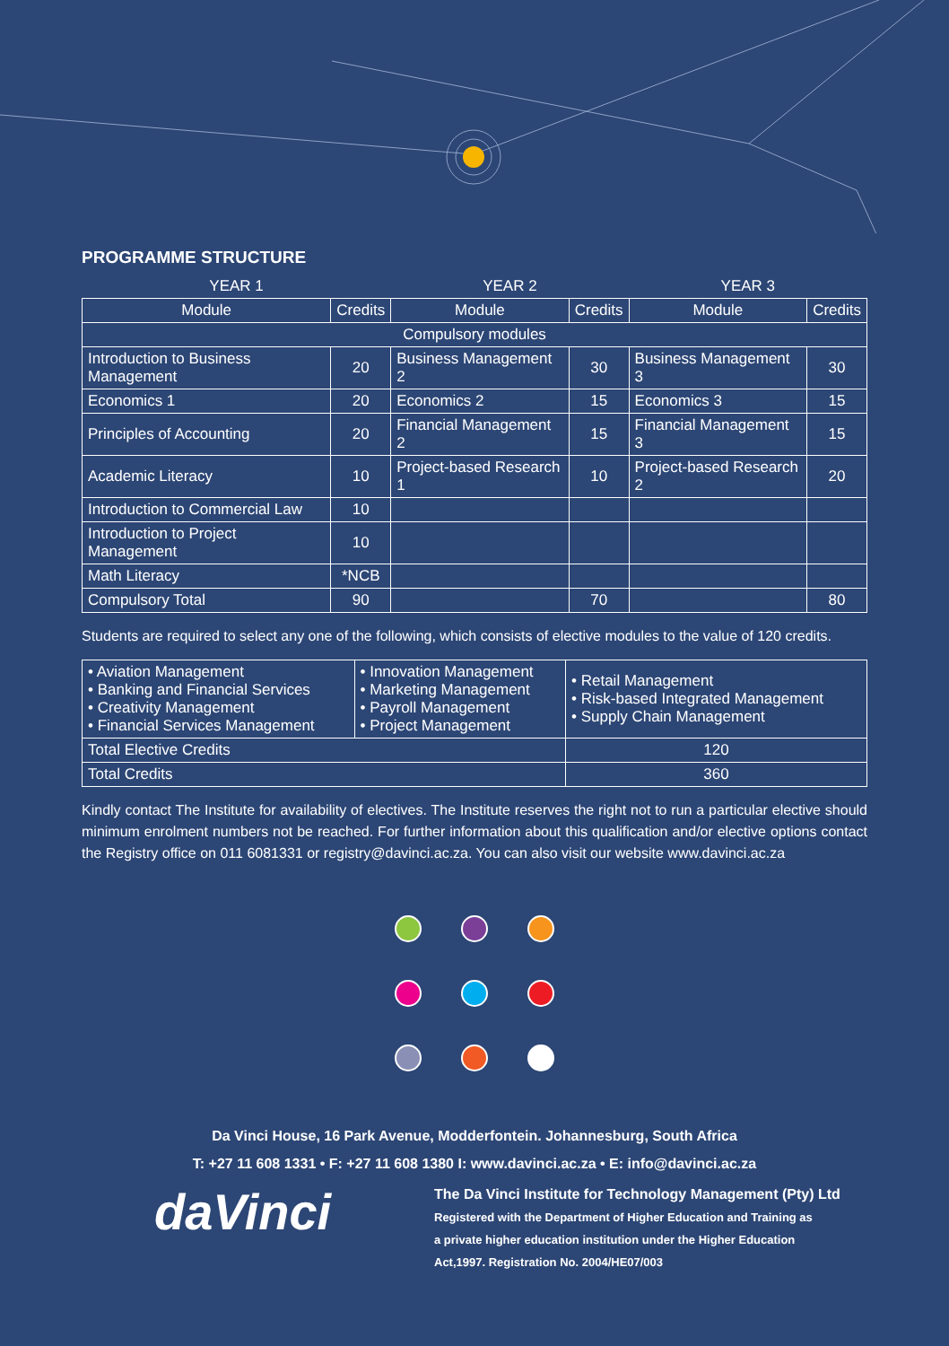PROGRAMME STRUCTURE
| YEAR 1 | | YEAR 2 | | YEAR 3 | |
| Module | Credits | Module | Credits | Module | Credits |
| Compulsory modules | | | | | |
| Introduction to Business Management | 20 | Business Management 2 | 30 | Business Management 3 | 30 |
| Economics 1 | 20 | Economics 2 | 15 | Economics 3 | 15 |
| Principles of Accounting | 20 | Financial Management 2 | 15 | Financial Management 3 | 15 |
| Academic Literacy | 10 | Project-based Research 1 | 10 | Project-based Research 2 | 20 |
| Introduction to Commercial Law | 10 | | | | |
| Introduction to Project Management | 10 | | | | |
| Math Literacy | *NCB | | | | |
| Compulsory Total | 90 | | 70 | | 80 |
Students are required to select any one of the following, which consists of elective modules to the value of 120 credits.
| • Aviation Management • Banking and Financial Services • Creativity Management • Financial Services Management | • Innovation Management • Marketing Management • Payroll Management • Project Management | • Retail Management • Risk-based Integrated Management • Supply Chain Management | |
| Total Elective Credits | | | 120 |
| Total Credits | | | 360 |
Kindly contact The Institute for availability of electives. The Institute reserves the right not to run a particular elective should minimum enrolment numbers not be reached. For further information about this qualification and/or elective options contact the Registry office on 011 6081331 or registry@davinci.ac.za. You can also visit our website www.davinci.ac.za
Da Vinci House, 16 Park Avenue, Modderfontein. Johannesburg, South Africa
T: +27 11 608 1331 • F: +27 11 608 1380 I: www.davinci.ac.za • E: info@davinci.ac.za
daVinci
The Da Vinci Institute for Technology Management (Pty) Ltd
Registered with the Department of Higher Education and Training as
a private higher education institution under the Higher Education
Act,1997. Registration No. 2004/HE07/003